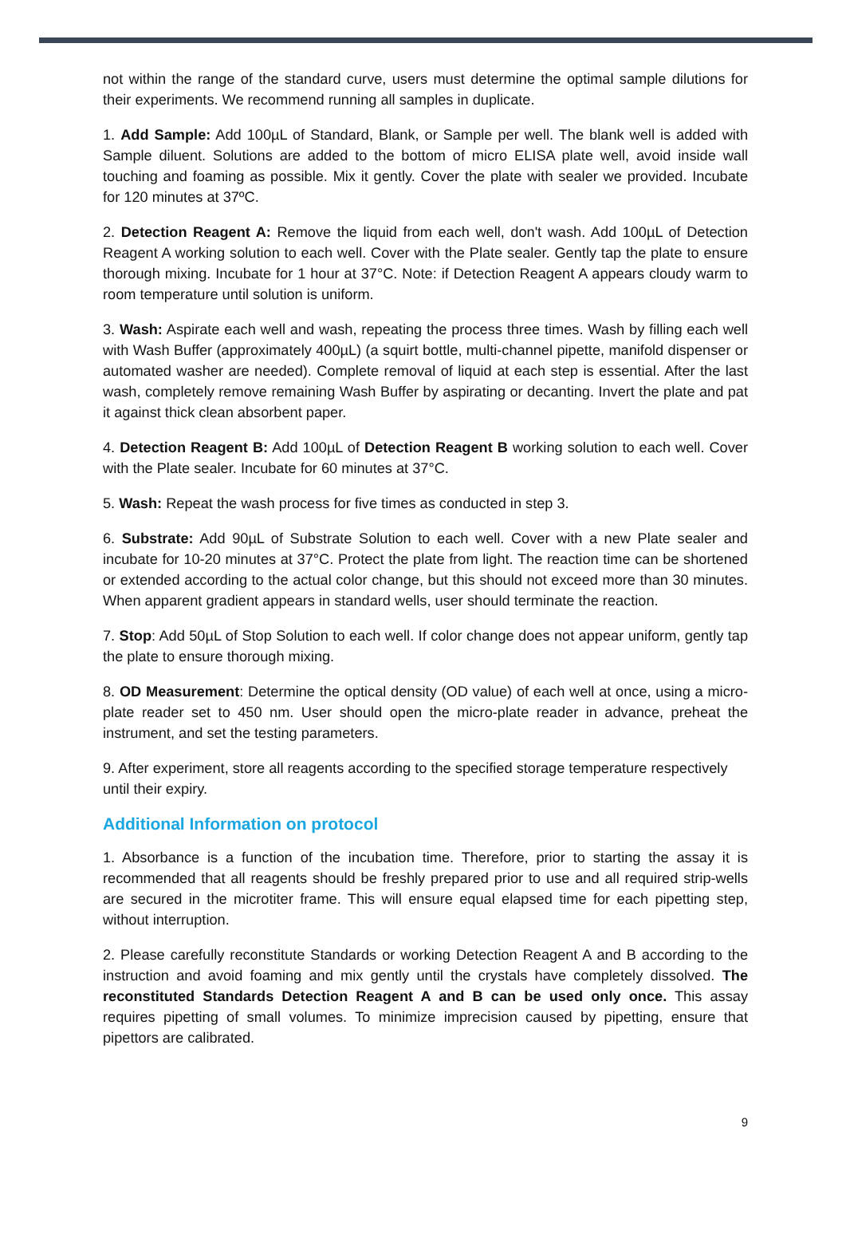not within the range of the standard curve, users must determine the optimal sample dilutions for their experiments. We recommend running all samples in duplicate.
1. Add Sample: Add 100µL of Standard, Blank, or Sample per well. The blank well is added with Sample diluent. Solutions are added to the bottom of micro ELISA plate well, avoid inside wall touching and foaming as possible. Mix it gently. Cover the plate with sealer we provided. Incubate for 120 minutes at 37ºC.
2. Detection Reagent A: Remove the liquid from each well, don't wash. Add 100µL of Detection Reagent A working solution to each well. Cover with the Plate sealer. Gently tap the plate to ensure thorough mixing. Incubate for 1 hour at 37°C. Note: if Detection Reagent A appears cloudy warm to room temperature until solution is uniform.
3. Wash: Aspirate each well and wash, repeating the process three times. Wash by filling each well with Wash Buffer (approximately 400µL) (a squirt bottle, multi-channel pipette, manifold dispenser or automated washer are needed). Complete removal of liquid at each step is essential. After the last wash, completely remove remaining Wash Buffer by aspirating or decanting. Invert the plate and pat it against thick clean absorbent paper.
4. Detection Reagent B: Add 100µL of Detection Reagent B working solution to each well. Cover with the Plate sealer. Incubate for 60 minutes at 37°C.
5. Wash: Repeat the wash process for five times as conducted in step 3.
6. Substrate: Add 90µL of Substrate Solution to each well. Cover with a new Plate sealer and incubate for 10-20 minutes at 37°C. Protect the plate from light. The reaction time can be shortened or extended according to the actual color change, but this should not exceed more than 30 minutes. When apparent gradient appears in standard wells, user should terminate the reaction.
7. Stop: Add 50µL of Stop Solution to each well. If color change does not appear uniform, gently tap the plate to ensure thorough mixing.
8. OD Measurement: Determine the optical density (OD value) of each well at once, using a micro-plate reader set to 450 nm. User should open the micro-plate reader in advance, preheat the instrument, and set the testing parameters.
9. After experiment, store all reagents according to the specified storage temperature respectively until their expiry.
Additional Information on protocol
1. Absorbance is a function of the incubation time. Therefore, prior to starting the assay it is recommended that all reagents should be freshly prepared prior to use and all required strip-wells are secured in the microtiter frame. This will ensure equal elapsed time for each pipetting step, without interruption.
2. Please carefully reconstitute Standards or working Detection Reagent A and B according to the instruction and avoid foaming and mix gently until the crystals have completely dissolved. The reconstituted Standards Detection Reagent A and B can be used only once. This assay requires pipetting of small volumes. To minimize imprecision caused by pipetting, ensure that pipettors are calibrated.
9